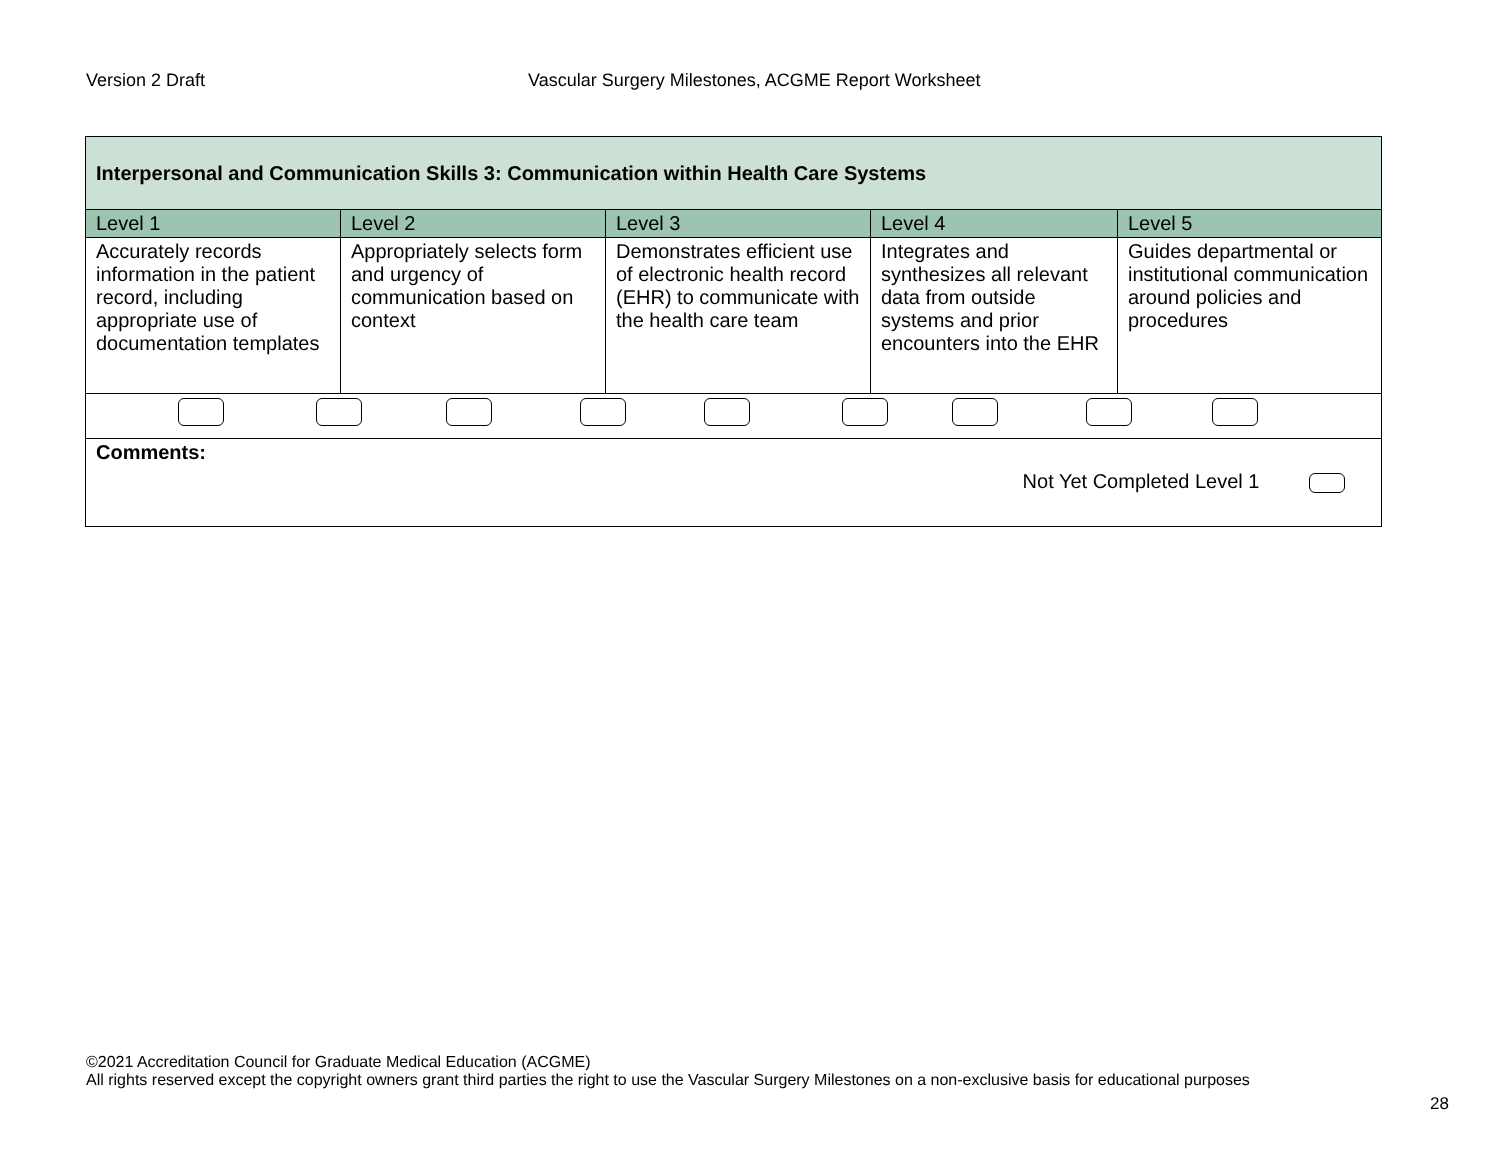Version 2 Draft Vascular Surgery Milestones, ACGME Report Worksheet
| Interpersonal and Communication Skills 3: Communication within Health Care Systems | | | | |
| Level 1 | Level 2 | Level 3 | Level 4 | Level 5 |
| Accurately records information in the patient record, including appropriate use of documentation templates | Appropriately selects form and urgency of communication based on context | Demonstrates efficient use of electronic health record (EHR) to communicate with the health care team | Integrates and synthesizes all relevant data from outside systems and prior encounters into the EHR | Guides departmental or institutional communication around policies and procedures |
| Comments: Not Yet Completed Level 1 | | | | |
©2021 Accreditation Council for Graduate Medical Education (ACGME)
All rights reserved except the copyright owners grant third parties the right to use the Vascular Surgery Milestones on a non-exclusive basis for educational purposes
28